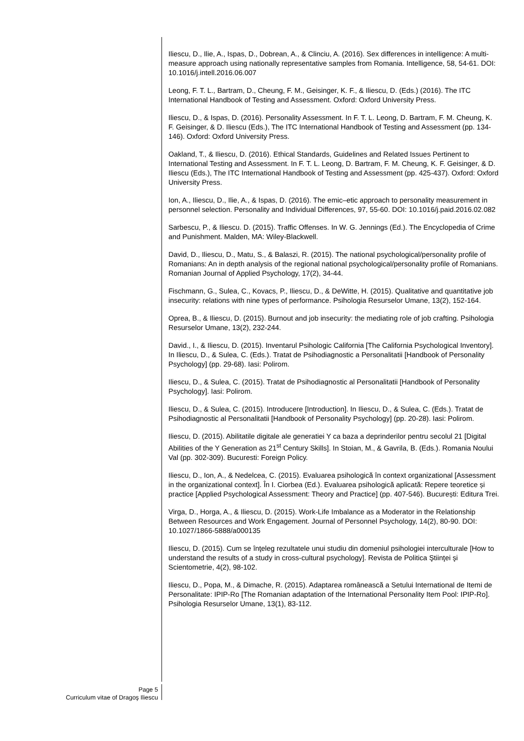Iliescu, D., Ilie, A., Ispas, D., Dobrean, A., & Clinciu, A. (2016). Sex differences in intelligence: A multi-measure approach using nationally representative samples from Romania. Intelligence, 58, 54-61. DOI: 10.1016/j.intell.2016.06.007
Leong, F. T. L., Bartram, D., Cheung, F. M., Geisinger, K. F., & Iliescu, D. (Eds.) (2016). The ITC International Handbook of Testing and Assessment. Oxford: Oxford University Press.
Iliescu, D., & Ispas, D. (2016). Personality Assessment. In F. T. L. Leong, D. Bartram, F. M. Cheung, K. F. Geisinger, & D. Iliescu (Eds.), The ITC International Handbook of Testing and Assessment (pp. 134-146). Oxford: Oxford University Press.
Oakland, T., & Iliescu, D. (2016). Ethical Standards, Guidelines and Related Issues Pertinent to International Testing and Assessment. In F. T. L. Leong, D. Bartram, F. M. Cheung, K. F. Geisinger, & D. Iliescu (Eds.), The ITC International Handbook of Testing and Assessment (pp. 425-437). Oxford: Oxford University Press.
Ion, A., Iliescu, D., Ilie, A., & Ispas, D. (2016). The emic–etic approach to personality measurement in personnel selection. Personality and Individual Differences, 97, 55-60. DOI: 10.1016/j.paid.2016.02.082
Sarbescu, P., & Iliescu. D. (2015). Traffic Offenses. In W. G. Jennings (Ed.). The Encyclopedia of Crime and Punishment. Malden, MA: Wiley-Blackwell.
David, D., Iliescu, D., Matu, S., & Balaszi, R. (2015). The national psychological/personality profile of Romanians: An in depth analysis of the regional national psychological/personality profile of Romanians. Romanian Journal of Applied Psychology, 17(2), 34-44.
Fischmann, G., Sulea, C., Kovacs, P., Iliescu, D., & DeWitte, H. (2015). Qualitative and quantitative job insecurity: relations with nine types of performance. Psihologia Resurselor Umane, 13(2), 152-164.
Oprea, B., & Iliescu, D. (2015). Burnout and job insecurity: the mediating role of job crafting. Psihologia Resurselor Umane, 13(2), 232-244.
David., I., & Iliescu, D. (2015). Inventarul Psihologic California [The California Psychological Inventory]. In Iliescu, D., & Sulea, C. (Eds.). Tratat de Psihodiagnostic a Personalitatii [Handbook of Personality Psychology] (pp. 29-68). Iasi: Polirom.
Iliescu, D., & Sulea, C. (2015). Tratat de Psihodiagnostic al Personalitatii [Handbook of Personality Psychology]. Iasi: Polirom.
Iliescu, D., & Sulea, C. (2015). Introducere [Introduction]. In Iliescu, D., & Sulea, C. (Eds.). Tratat de Psihodiagnostic al Personalitatii [Handbook of Personality Psychology] (pp. 20-28). Iasi: Polirom.
Iliescu, D. (2015). Abilitatile digitale ale generatiei Y ca baza a deprinderilor pentru secolul 21 [Digital Abilities of the Y Generation as 21<sup>st</sup> Century Skills]. In Stoian, M., & Gavrila, B. (Eds.). Romania Noului Val (pp. 302-309). Bucuresti: Foreign Policy.
Iliescu, D., Ion, A., & Nedelcea, C. (2015). Evaluarea psihologică în context organizational [Assessment in the organizational context]. În I. Ciorbea (Ed.). Evaluarea psihologică aplicată: Repere teoretice și practice [Applied Psychological Assessment: Theory and Practice] (pp. 407-546). București: Editura Trei.
Virga, D., Horga, A., & Iliescu, D. (2015). Work-Life Imbalance as a Moderator in the Relationship Between Resources and Work Engagement. Journal of Personnel Psychology, 14(2), 80-90. DOI: 10.1027/1866-5888/a000135
Iliescu, D. (2015). Cum se înţeleg rezultatele unui studiu din domeniul psihologiei interculturale [How to understand the results of a study in cross-cultural psychology]. Revista de Politica Ştiinţei şi Scientometrie, 4(2), 98-102.
Iliescu, D., Popa, M., & Dimache, R. (2015). Adaptarea românească a Setului International de Itemi de Personalitate: IPIP-Ro [The Romanian adaptation of the International Personality Item Pool: IPIP-Ro]. Psihologia Resurselor Umane, 13(1), 83-112.
Page 5
Curriculum vitae of Dragoş Iliescu